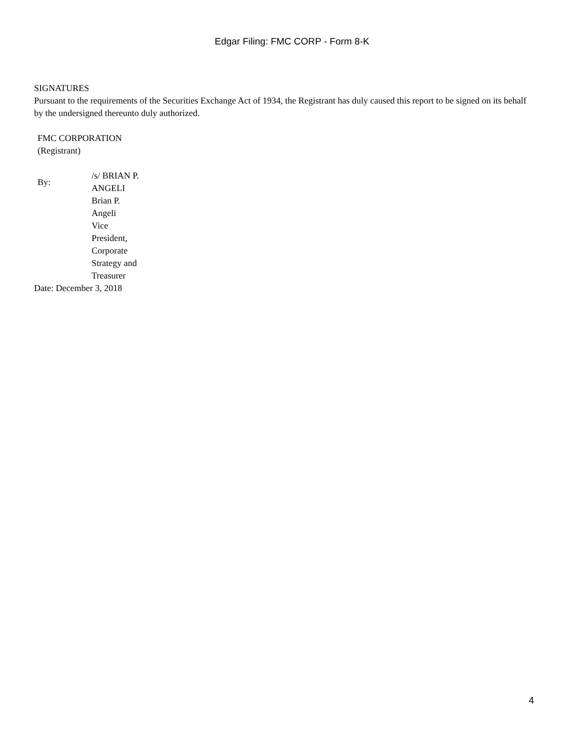Edgar Filing: FMC CORP - Form 8-K
SIGNATURES
Pursuant to the requirements of the Securities Exchange Act of 1934, the Registrant has duly caused this report to be signed on its behalf by the undersigned thereunto duly authorized.
FMC CORPORATION
(Registrant)
| By: | /s/ BRIAN P. ANGELI |
| | Brian P. Angeli Vice President, Corporate Strategy and Treasurer |
Date: December 3, 2018
4